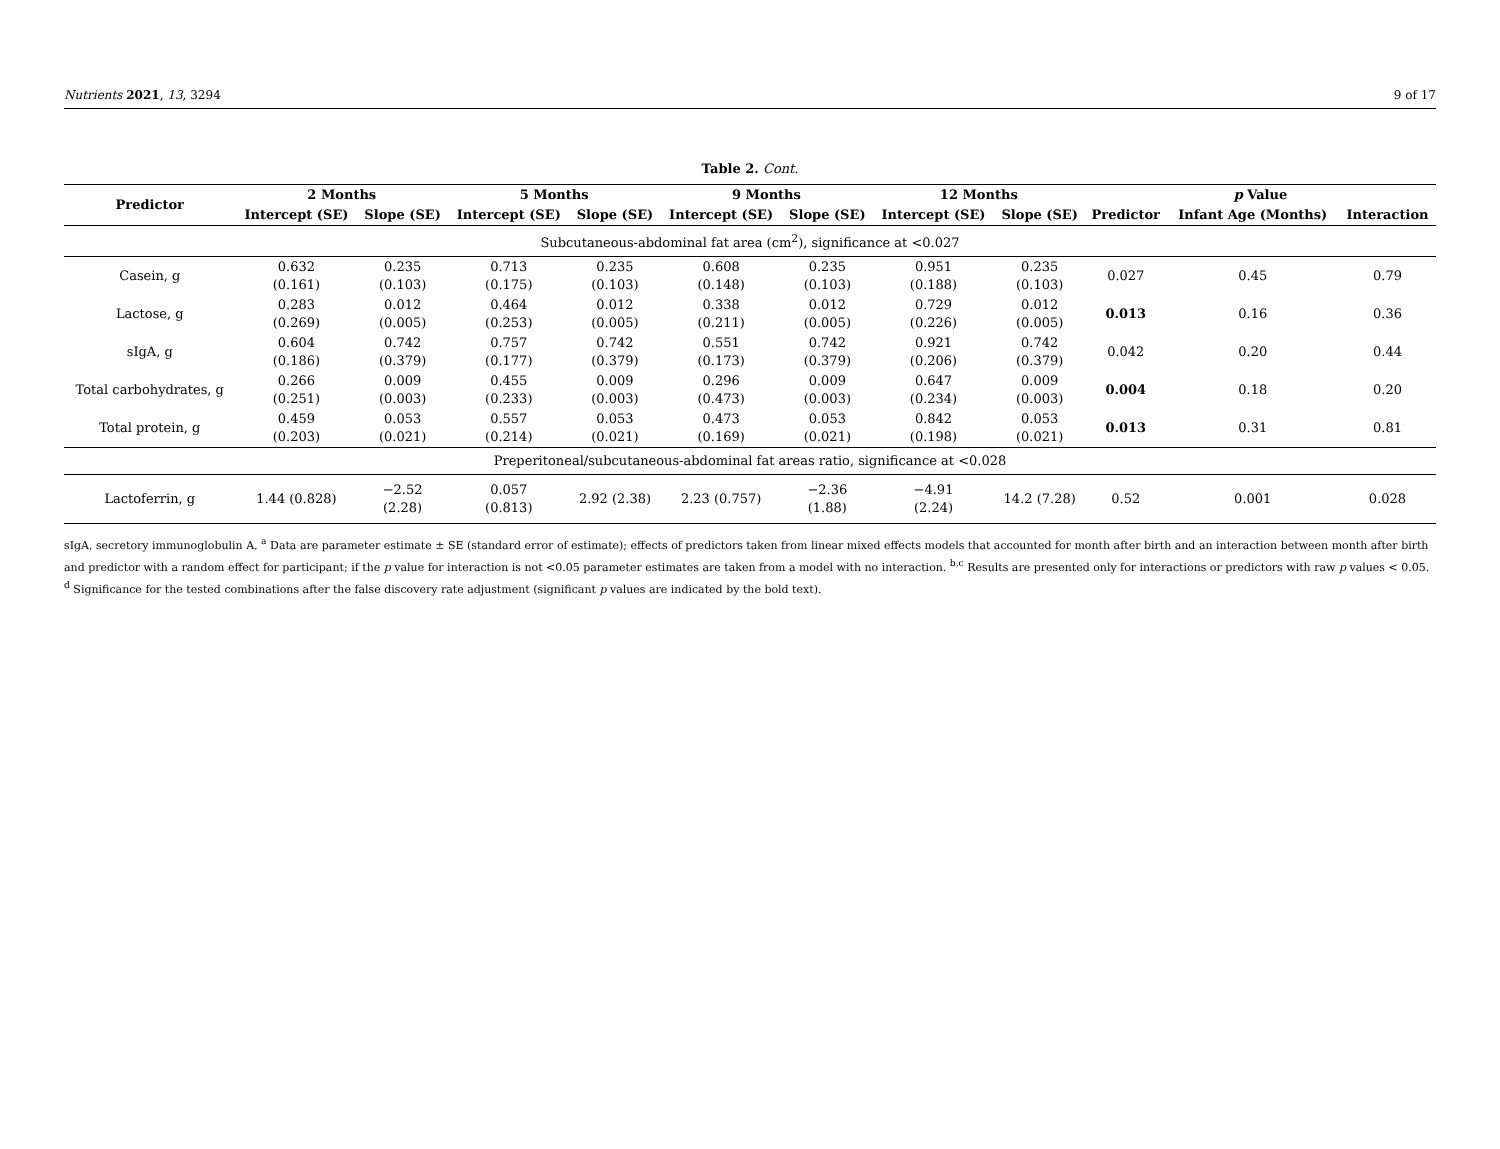Nutrients 2021, 13, 3294 9 of 17
Table 2. Cont.
| Predictor | 2 Months | | 5 Months | | 9 Months | | 12 Months | | p Value | | |
| --- | --- | --- | --- | --- | --- | --- | --- | --- | --- | --- | --- |
| | Intercept (SE) | Slope (SE) | Intercept (SE) | Slope (SE) | Intercept (SE) | Slope (SE) | Intercept (SE) | Slope (SE) | Predictor | Infant Age (Months) | Interaction |
| Subcutaneous-abdominal fat area (cm<sup>2</sup>), significance at <0.027 | | | | | | | | | | | |
| Casein, g | 0.632 (0.161) | 0.235 (0.103) | 0.713 (0.175) | 0.235 (0.103) | 0.608 (0.148) | 0.235 (0.103) | 0.951 (0.188) | 0.235 (0.103) | 0.027 | 0.45 | 0.79 |
| Lactose, g | 0.283 (0.269) | 0.012 (0.005) | 0.464 (0.253) | 0.012 (0.005) | 0.338 (0.211) | 0.012 (0.005) | 0.729 (0.226) | 0.012 (0.005) | 0.013 | 0.16 | 0.36 |
| sIgA, g | 0.604 (0.186) | 0.742 (0.379) | 0.757 (0.177) | 0.742 (0.379) | 0.551 (0.173) | 0.742 (0.379) | 0.921 (0.206) | 0.742 (0.379) | 0.042 | 0.20 | 0.44 |
| Total carbohydrates, g | 0.266 (0.251) | 0.009 (0.003) | 0.455 (0.233) | 0.009 (0.003) | 0.296 (0.473) | 0.009 (0.003) | 0.647 (0.234) | 0.009 (0.003) | 0.004 | 0.18 | 0.20 |
| Total protein, g | 0.459 (0.203) | 0.053 (0.021) | 0.557 (0.214) | 0.053 (0.021) | 0.473 (0.169) | 0.053 (0.021) | 0.842 (0.198) | 0.053 (0.021) | 0.013 | 0.31 | 0.81 |
| Preperitoneal/subcutaneous-abdominal fat areas ratio, significance at <0.028 | | | | | | | | | | | |
| Lactoferrin, g | 1.44 (0.828) | −2.52 (2.28) | 0.057 (0.813) | 2.92 (2.38) | 2.23 (0.757) | −2.36 (1.88) | −4.91 (2.24) | 14.2 (7.28) | 0.52 | 0.001 | 0.028 |
sIgA, secretory immunoglobulin A. <sup>a</sup> Data are parameter estimate ± SE (standard error of estimate); effects of predictors taken from linear mixed effects models that accounted for month after birth and an interaction between month after birth and predictor with a random effect for participant; if the p value for interaction is not <0.05 parameter estimates are taken from a model with no interaction. <sup>b,c</sup> Results are presented only for interactions or predictors with raw p values < 0.05. <sup>d</sup> Significance for the tested combinations after the false discovery rate adjustment (significant p values are indicated by the bold text).